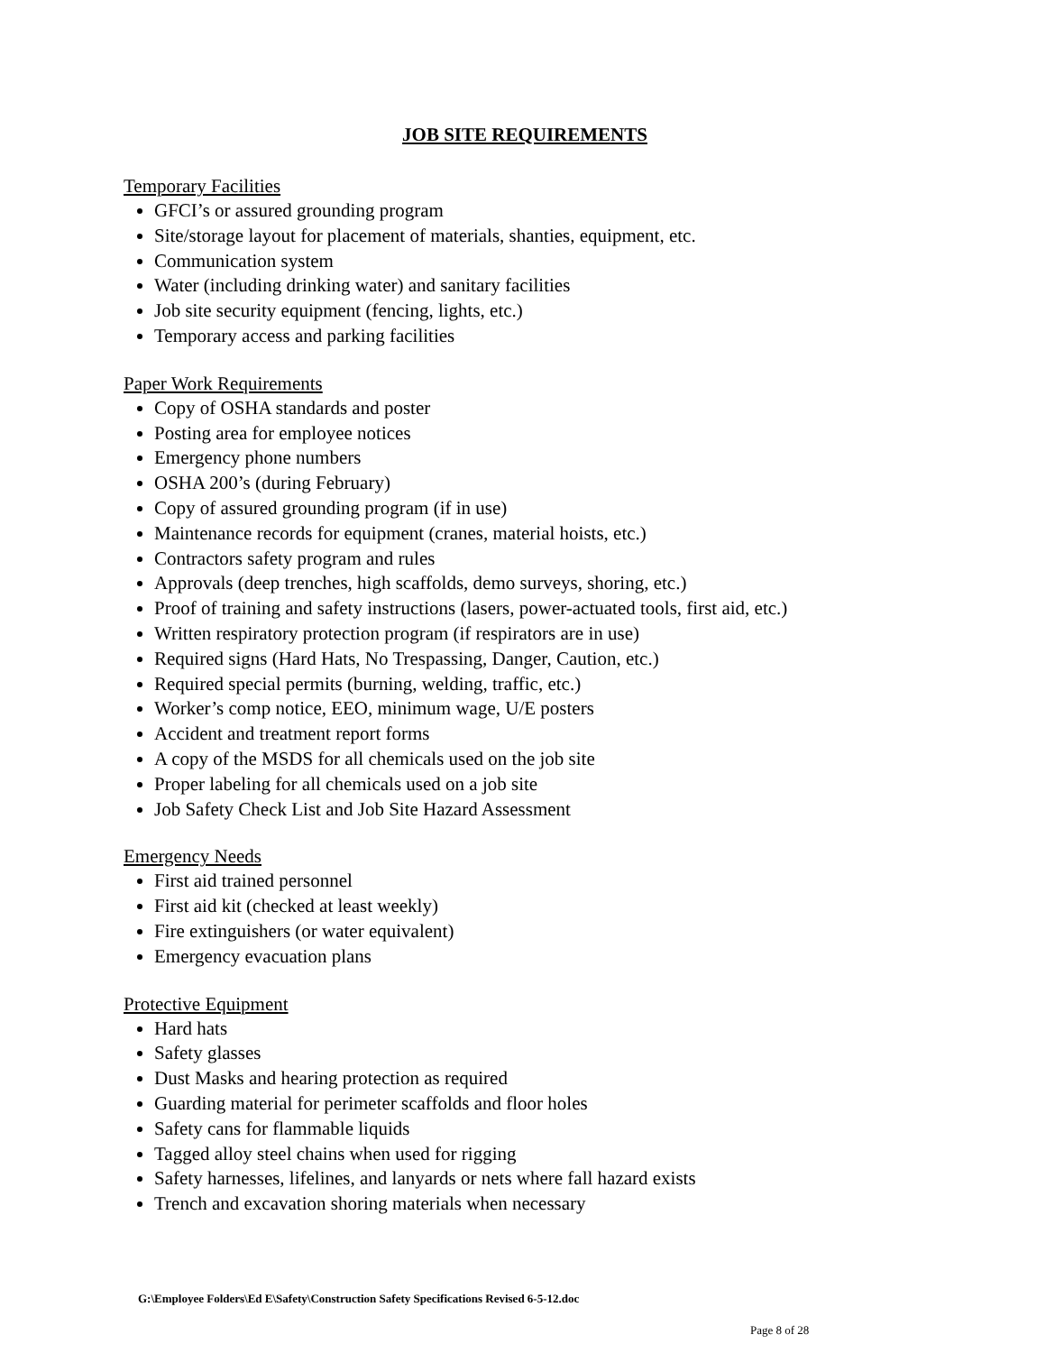JOB SITE REQUIREMENTS
Temporary Facilities
GFCI’s or assured grounding program
Site/storage layout for placement of materials, shanties, equipment, etc.
Communication system
Water (including drinking water) and sanitary facilities
Job site security equipment (fencing, lights, etc.)
Temporary access and parking facilities
Paper Work Requirements
Copy of OSHA standards and poster
Posting area for employee notices
Emergency phone numbers
OSHA 200’s (during February)
Copy of assured grounding program (if in use)
Maintenance records for equipment (cranes, material hoists, etc.)
Contractors safety program and rules
Approvals (deep trenches, high scaffolds, demo surveys, shoring, etc.)
Proof of training and safety instructions (lasers, power-actuated tools, first aid, etc.)
Written respiratory protection program (if respirators are in use)
Required signs (Hard Hats, No Trespassing, Danger, Caution, etc.)
Required special permits (burning, welding, traffic, etc.)
Worker’s comp notice, EEO, minimum wage, U/E posters
Accident and treatment report forms
A copy of the MSDS for all chemicals used on the job site
Proper labeling for all chemicals used on a job site
Job Safety Check List and Job Site Hazard Assessment
Emergency Needs
First aid trained personnel
First aid kit (checked at least weekly)
Fire extinguishers (or water equivalent)
Emergency evacuation plans
Protective Equipment
Hard hats
Safety glasses
Dust Masks and hearing protection as required
Guarding material for perimeter scaffolds and floor holes
Safety cans for flammable liquids
Tagged alloy steel chains when used for rigging
Safety harnesses, lifelines, and lanyards or nets where fall hazard exists
Trench and excavation shoring materials when necessary
G:\Employee Folders\Ed E\Safety\Construction Safety Specifications Revised 6-5-12.doc
Page 8 of 28